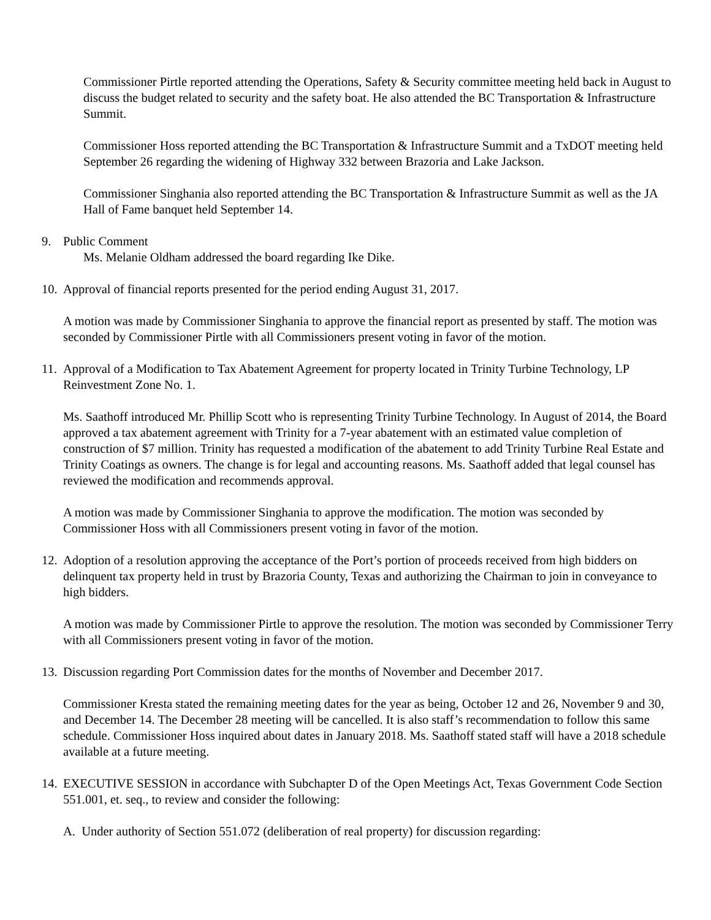Commissioner Pirtle reported attending the Operations, Safety & Security committee meeting held back in August to discuss the budget related to security and the safety boat. He also attended the BC Transportation & Infrastructure Summit.
Commissioner Hoss reported attending the BC Transportation & Infrastructure Summit and a TxDOT meeting held September 26 regarding the widening of Highway 332 between Brazoria and Lake Jackson.
Commissioner Singhania also reported attending the BC Transportation & Infrastructure Summit as well as the JA Hall of Fame banquet held September 14.
9. Public Comment
Ms. Melanie Oldham addressed the board regarding Ike Dike.
10.
Approval of financial reports presented for the period ending August 31, 2017.
A motion was made by Commissioner Singhania to approve the financial report as presented by staff. The motion was seconded by Commissioner Pirtle with all Commissioners present voting in favor of the motion.
11.
Approval of a Modification to Tax Abatement Agreement for property located in Trinity Turbine Technology, LP Reinvestment Zone No. 1.
Ms. Saathoff introduced Mr. Phillip Scott who is representing Trinity Turbine Technology. In August of 2014, the Board approved a tax abatement agreement with Trinity for a 7-year abatement with an estimated value completion of construction of $7 million. Trinity has requested a modification of the abatement to add Trinity Turbine Real Estate and Trinity Coatings as owners. The change is for legal and accounting reasons. Ms. Saathoff added that legal counsel has reviewed the modification and recommends approval.
A motion was made by Commissioner Singhania to approve the modification. The motion was seconded by Commissioner Hoss with all Commissioners present voting in favor of the motion.
12.
Adoption of a resolution approving the acceptance of the Port’s portion of proceeds received from high bidders on delinquent tax property held in trust by Brazoria County, Texas and authorizing the Chairman to join in conveyance to high bidders.
A motion was made by Commissioner Pirtle to approve the resolution. The motion was seconded by Commissioner Terry with all Commissioners present voting in favor of the motion.
13.
Discussion regarding Port Commission dates for the months of November and December 2017.
Commissioner Kresta stated the remaining meeting dates for the year as being, October 12 and 26, November 9 and 30, and December 14. The December 28 meeting will be cancelled. It is also staff’s recommendation to follow this same schedule. Commissioner Hoss inquired about dates in January 2018. Ms. Saathoff stated staff will have a 2018 schedule available at a future meeting.
14.
EXECUTIVE SESSION in accordance with Subchapter D of the Open Meetings Act, Texas Government Code Section 551.001, et. seq., to review and consider the following:
A. Under authority of Section 551.072 (deliberation of real property) for discussion regarding: